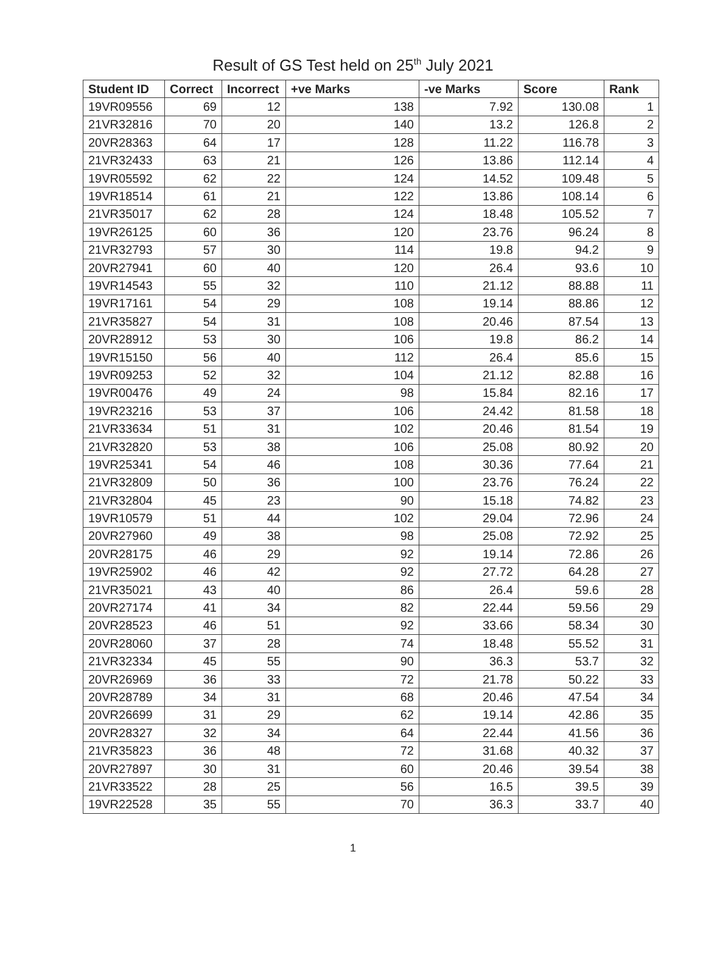Result of GS Test held on 25<sup>th</sup> July 2021
| Student ID | Correct | Incorrect | +ve Marks | -ve Marks | Score | Rank |
| --- | --- | --- | --- | --- | --- | --- |
| 19VR09556 | 69 | 12 | 138 | 7.92 | 130.08 | 1 |
| 21VR32816 | 70 | 20 | 140 | 13.2 | 126.8 | 2 |
| 20VR28363 | 64 | 17 | 128 | 11.22 | 116.78 | 3 |
| 21VR32433 | 63 | 21 | 126 | 13.86 | 112.14 | 4 |
| 19VR05592 | 62 | 22 | 124 | 14.52 | 109.48 | 5 |
| 19VR18514 | 61 | 21 | 122 | 13.86 | 108.14 | 6 |
| 21VR35017 | 62 | 28 | 124 | 18.48 | 105.52 | 7 |
| 19VR26125 | 60 | 36 | 120 | 23.76 | 96.24 | 8 |
| 21VR32793 | 57 | 30 | 114 | 19.8 | 94.2 | 9 |
| 20VR27941 | 60 | 40 | 120 | 26.4 | 93.6 | 10 |
| 19VR14543 | 55 | 32 | 110 | 21.12 | 88.88 | 11 |
| 19VR17161 | 54 | 29 | 108 | 19.14 | 88.86 | 12 |
| 21VR35827 | 54 | 31 | 108 | 20.46 | 87.54 | 13 |
| 20VR28912 | 53 | 30 | 106 | 19.8 | 86.2 | 14 |
| 19VR15150 | 56 | 40 | 112 | 26.4 | 85.6 | 15 |
| 19VR09253 | 52 | 32 | 104 | 21.12 | 82.88 | 16 |
| 19VR00476 | 49 | 24 | 98 | 15.84 | 82.16 | 17 |
| 19VR23216 | 53 | 37 | 106 | 24.42 | 81.58 | 18 |
| 21VR33634 | 51 | 31 | 102 | 20.46 | 81.54 | 19 |
| 21VR32820 | 53 | 38 | 106 | 25.08 | 80.92 | 20 |
| 19VR25341 | 54 | 46 | 108 | 30.36 | 77.64 | 21 |
| 21VR32809 | 50 | 36 | 100 | 23.76 | 76.24 | 22 |
| 21VR32804 | 45 | 23 | 90 | 15.18 | 74.82 | 23 |
| 19VR10579 | 51 | 44 | 102 | 29.04 | 72.96 | 24 |
| 20VR27960 | 49 | 38 | 98 | 25.08 | 72.92 | 25 |
| 20VR28175 | 46 | 29 | 92 | 19.14 | 72.86 | 26 |
| 19VR25902 | 46 | 42 | 92 | 27.72 | 64.28 | 27 |
| 21VR35021 | 43 | 40 | 86 | 26.4 | 59.6 | 28 |
| 20VR27174 | 41 | 34 | 82 | 22.44 | 59.56 | 29 |
| 20VR28523 | 46 | 51 | 92 | 33.66 | 58.34 | 30 |
| 20VR28060 | 37 | 28 | 74 | 18.48 | 55.52 | 31 |
| 21VR32334 | 45 | 55 | 90 | 36.3 | 53.7 | 32 |
| 20VR26969 | 36 | 33 | 72 | 21.78 | 50.22 | 33 |
| 20VR28789 | 34 | 31 | 68 | 20.46 | 47.54 | 34 |
| 20VR26699 | 31 | 29 | 62 | 19.14 | 42.86 | 35 |
| 20VR28327 | 32 | 34 | 64 | 22.44 | 41.56 | 36 |
| 21VR35823 | 36 | 48 | 72 | 31.68 | 40.32 | 37 |
| 20VR27897 | 30 | 31 | 60 | 20.46 | 39.54 | 38 |
| 21VR33522 | 28 | 25 | 56 | 16.5 | 39.5 | 39 |
| 19VR22528 | 35 | 55 | 70 | 36.3 | 33.7 | 40 |
1